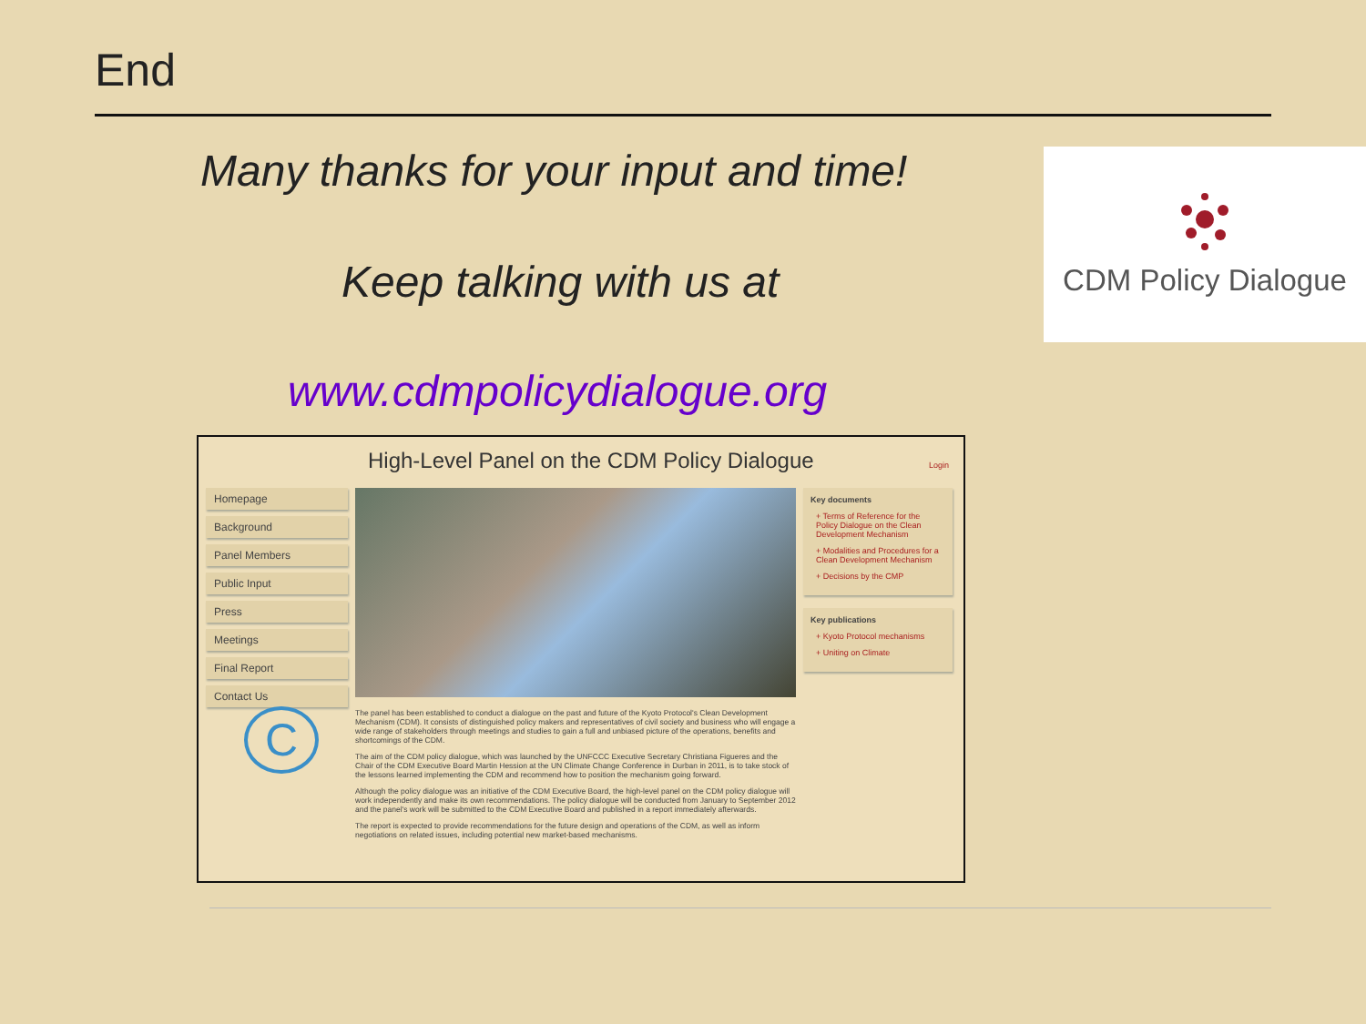End
Many thanks for your input and time!
Keep talking with us at
CDM Policy Dialogue
www.cdmpolicydialogue.org
High-Level Panel on the CDM Policy Dialogue
Login
Homepage
Background
Panel Members
Public Input
Press
Meetings
Final Report
Contact Us
C
Key documents
+ Terms of Reference for the Policy Dialogue on the Clean Development Mechanism
+ Modalities and Procedures for a Clean Development Mechanism
+ Decisions by the CMP
Key publications
+ Kyoto Protocol mechanisms
+ Uniting on Climate
The panel has been established to conduct a dialogue on the past and future of the Kyoto Protocol's Clean Development Mechanism (CDM). It consists of distinguished policy makers and representatives of civil society and business who will engage a wide range of stakeholders through meetings and studies to gain a full and unbiased picture of the operations, benefits and shortcomings of the CDM.
The aim of the CDM policy dialogue, which was launched by the UNFCCC Executive Secretary Christiana Figueres and the Chair of the CDM Executive Board Martin Hession at the UN Climate Change Conference in Durban in 2011, is to take stock of the lessons learned implementing the CDM and recommend how to position the mechanism going forward.
Although the policy dialogue was an initiative of the CDM Executive Board, the high-level panel on the CDM policy dialogue will work independently and make its own recommendations. The policy dialogue will be conducted from January to September 2012 and the panel's work will be submitted to the CDM Executive Board and published in a report immediately afterwards.
The report is expected to provide recommendations for the future design and operations of the CDM, as well as inform negotiations on related issues, including potential new market-based mechanisms.